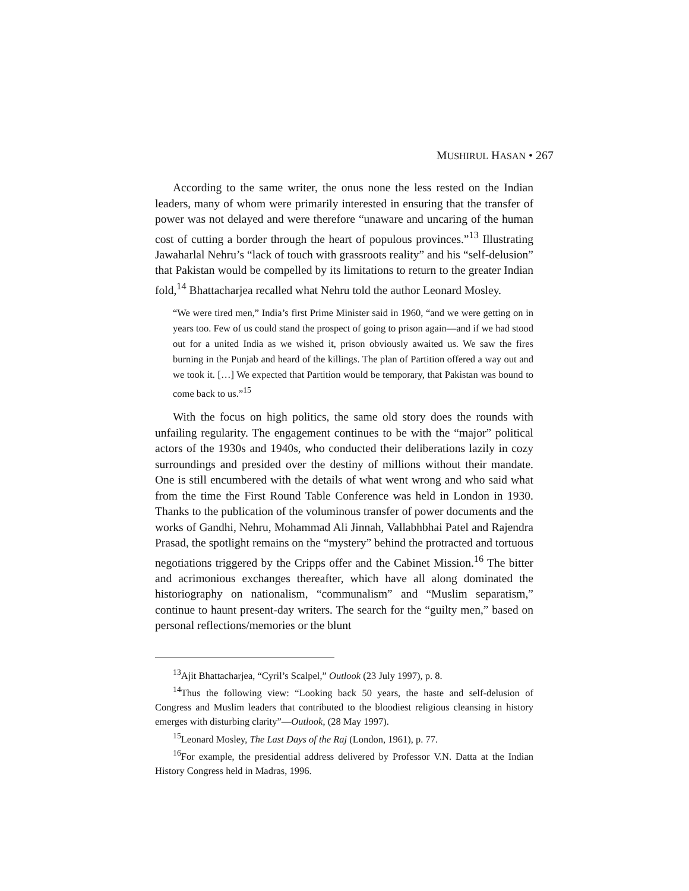MUSHIRUL HASAN • 267
According to the same writer, the onus none the less rested on the Indian leaders, many of whom were primarily interested in ensuring that the transfer of power was not delayed and were therefore “unaware and uncaring of the human cost of cutting a border through the heart of populous provinces.”<sup>13</sup> Illustrating Jawaharlal Nehru’s “lack of touch with grassroots reality” and his “self-delusion” that Pakistan would be compelled by its limitations to return to the greater Indian fold,<sup>14</sup> Bhattacharjea recalled what Nehru told the author Leonard Mosley.
“We were tired men,” India’s first Prime Minister said in 1960, “and we were getting on in years too. Few of us could stand the prospect of going to prison again—and if we had stood out for a united India as we wished it, prison obviously awaited us. We saw the fires burning in the Punjab and heard of the killings. The plan of Partition offered a way out and we took it. […] We expected that Partition would be temporary, that Pakistan was bound to come back to us.”<sup>15</sup>
With the focus on high politics, the same old story does the rounds with unfailing regularity. The engagement continues to be with the “major” political actors of the 1930s and 1940s, who conducted their deliberations lazily in cozy surroundings and presided over the destiny of millions without their mandate. One is still encumbered with the details of what went wrong and who said what from the time the First Round Table Conference was held in London in 1930. Thanks to the publication of the voluminous transfer of power documents and the works of Gandhi, Nehru, Mohammad Ali Jinnah, Vallabhbhai Patel and Rajendra Prasad, the spotlight remains on the “mystery” behind the protracted and tortuous negotiations triggered by the Cripps offer and the Cabinet Mission.<sup>16</sup> The bitter and acrimonious exchanges thereafter, which have all along dominated the historiography on nationalism, “communalism” and “Muslim separatism,” continue to haunt present-day writers. The search for the “guilty men,” based on personal reflections/memories or the blunt
<sup>13</sup> Ajit Bhattacharjea, “Cyril’s Scalpel,” Outlook (23 July 1997), p. 8.
<sup>14</sup> Thus the following view: “Looking back 50 years, the haste and self-delusion of Congress and Muslim leaders that contributed to the bloodiest religious cleansing in history emerges with disturbing clarity”—Outlook, (28 May 1997).
<sup>15</sup> Leonard Mosley, The Last Days of the Raj (London, 1961), p. 77.
<sup>16</sup> For example, the presidential address delivered by Professor V.N. Datta at the Indian History Congress held in Madras, 1996.